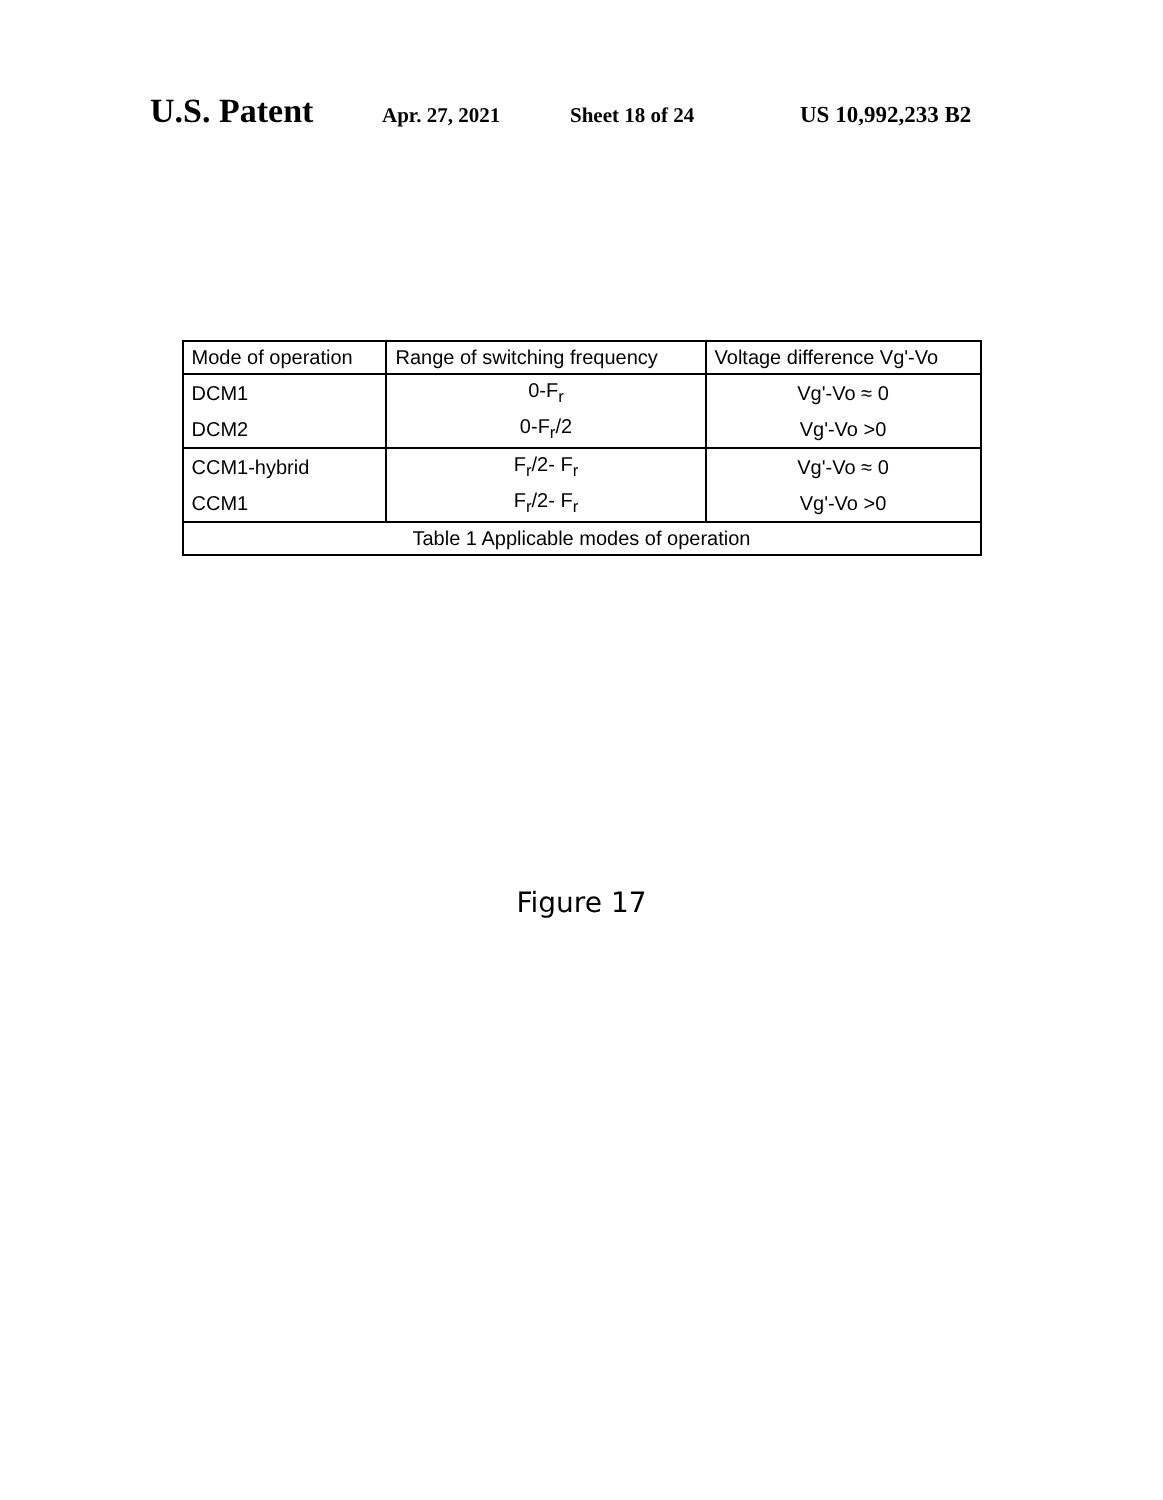U.S. Patent Apr. 27, 2021 Sheet 18 of 24 US 10,992,233 B2
| Mode of operation | Range of switching frequency | Voltage difference Vg'-Vo |
| --- | --- | --- |
| DCM1 | 0-F<sub>r</sub> | Vg'-Vo ≈ 0 |
| DCM2 | 0-F<sub>r</sub>/2 | Vg'-Vo >0 |
| CCM1-hybrid | F<sub>r</sub>/2- F<sub>r</sub> | Vg'-Vo ≈ 0 |
| CCM1 | F<sub>r</sub>/2- F<sub>r</sub> | Vg'-Vo >0 |
| Table 1 Applicable modes of operation | | |
Figure 17